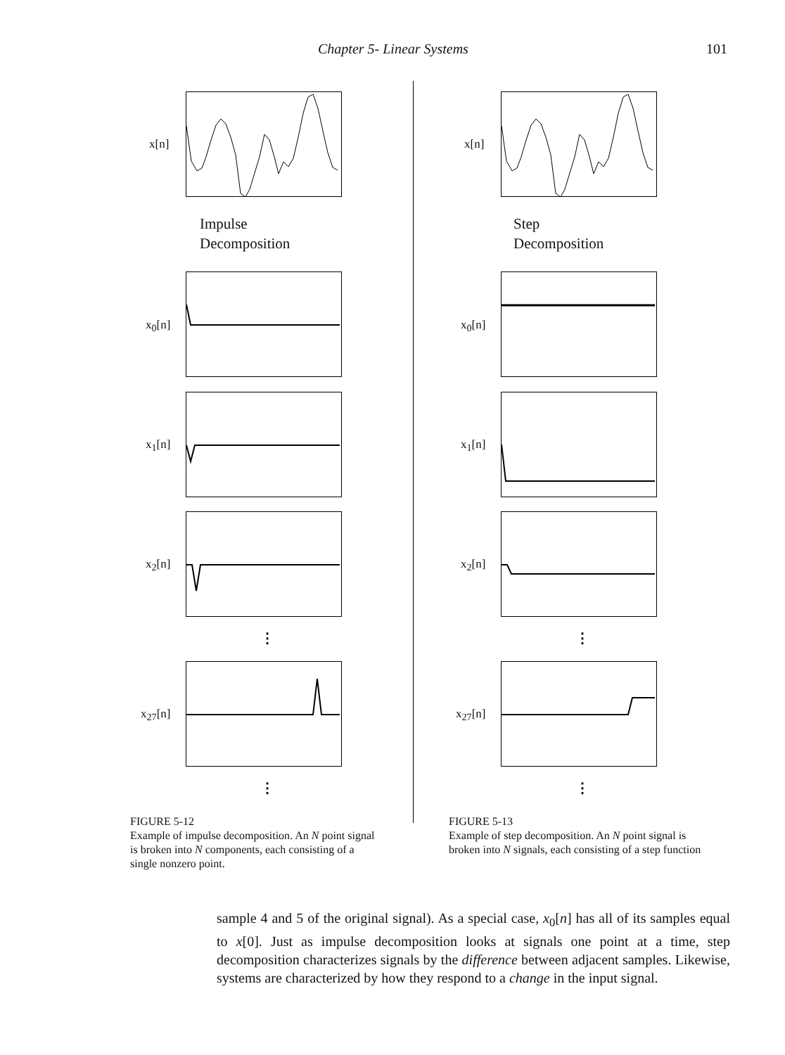Chapter 5- Linear Systems 101
x[n]
Impulse
Decomposition
x<sub>0</sub>[n]
x<sub>1</sub>[n]
x<sub>2</sub>[n]
⋮
x<sub>27</sub>[n]
⋮
FIGURE 5-12
Example of impulse decomposition. An N point signal is broken into N components, each consisting of a single nonzero point.
x[n]
Step
Decomposition
x<sub>0</sub>[n]
x<sub>1</sub>[n]
x<sub>2</sub>[n]
⋮
x<sub>27</sub>[n]
⋮
FIGURE 5-13
Example of step decomposition. An N point signal is broken into N signals, each consisting of a step function
sample 4 and 5 of the original signal). As a special case, x<sub>0</sub>[n] has all of its samples equal to x[0]. Just as impulse decomposition looks at signals one point at a time, step decomposition characterizes signals by the difference between adjacent samples. Likewise, systems are characterized by how they respond to a change in the input signal.